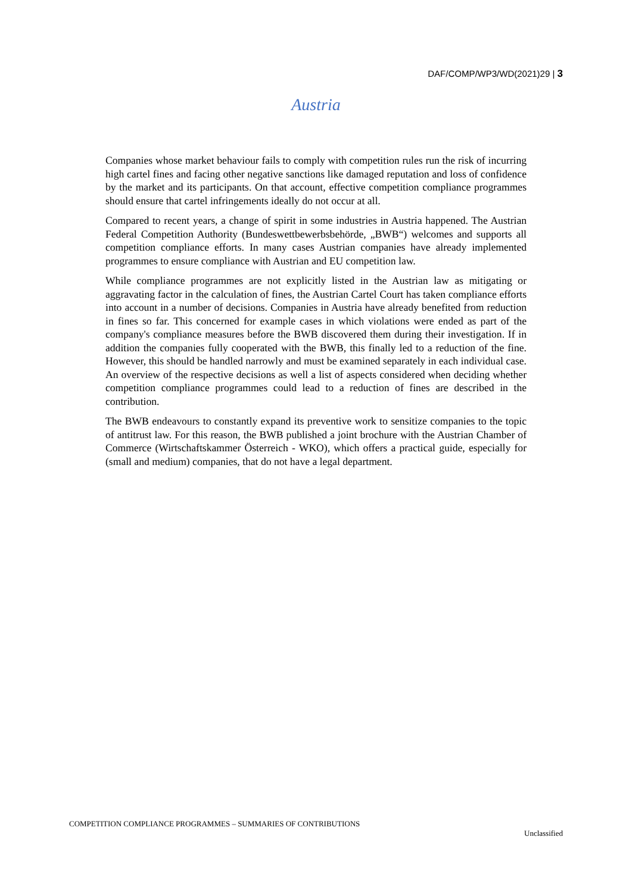DAF/COMP/WP3/WD(2021)29 | 3
Austria
Companies whose market behaviour fails to comply with competition rules run the risk of incurring high cartel fines and facing other negative sanctions like damaged reputation and loss of confidence by the market and its participants. On that account, effective competition compliance programmes should ensure that cartel infringements ideally do not occur at all.
Compared to recent years, a change of spirit in some industries in Austria happened. The Austrian Federal Competition Authority (Bundeswettbewerbsbehörde, „BWB“) welcomes and supports all competition compliance efforts. In many cases Austrian companies have already implemented programmes to ensure compliance with Austrian and EU competition law.
While compliance programmes are not explicitly listed in the Austrian law as mitigating or aggravating factor in the calculation of fines, the Austrian Cartel Court has taken compliance efforts into account in a number of decisions. Companies in Austria have already benefited from reduction in fines so far. This concerned for example cases in which violations were ended as part of the company's compliance measures before the BWB discovered them during their investigation. If in addition the companies fully cooperated with the BWB, this finally led to a reduction of the fine. However, this should be handled narrowly and must be examined separately in each individual case. An overview of the respective decisions as well a list of aspects considered when deciding whether competition compliance programmes could lead to a reduction of fines are described in the contribution.
The BWB endeavours to constantly expand its preventive work to sensitize companies to the topic of antitrust law. For this reason, the BWB published a joint brochure with the Austrian Chamber of Commerce (Wirtschaftskammer Österreich - WKO), which offers a practical guide, especially for (small and medium) companies, that do not have a legal department.
COMPETITION COMPLIANCE PROGRAMMES – SUMMARIES OF CONTRIBUTIONS
Unclassified